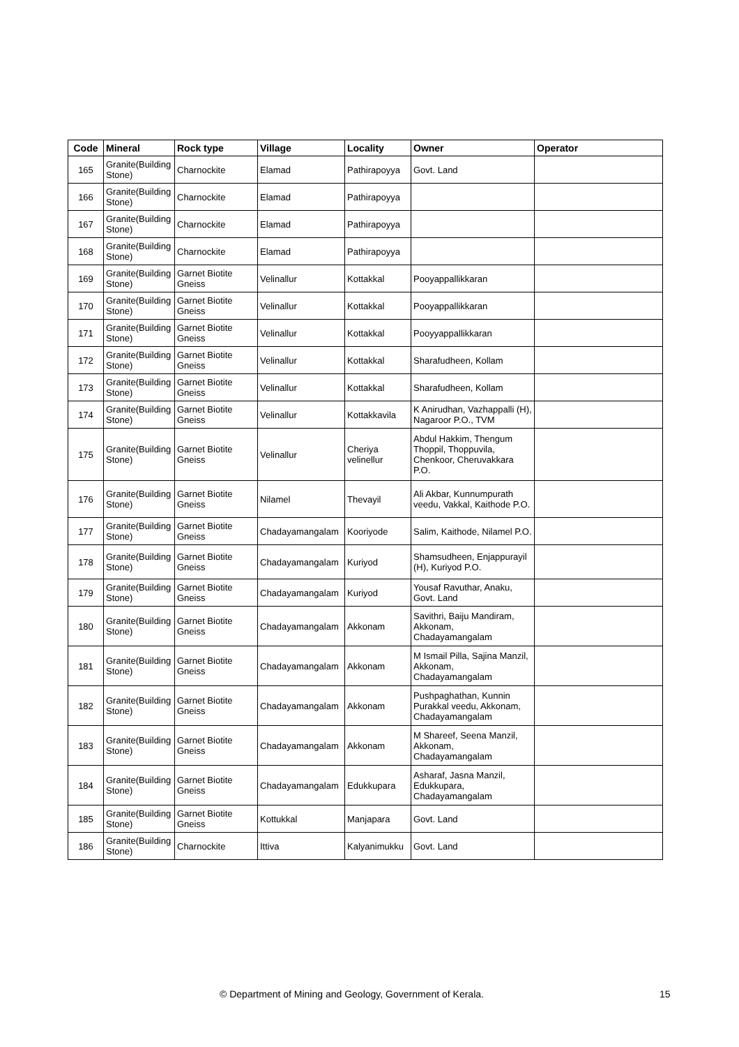| Code | Mineral | Rock type | Village | Locality | Owner | Operator |
| --- | --- | --- | --- | --- | --- | --- |
| 165 | Granite(Building Stone) | Charnockite | Elamad | Pathirapoyya | Govt. Land | |
| 166 | Granite(Building Stone) | Charnockite | Elamad | Pathirapoyya | | |
| 167 | Granite(Building Stone) | Charnockite | Elamad | Pathirapoyya | | |
| 168 | Granite(Building Stone) | Charnockite | Elamad | Pathirapoyya | | |
| 169 | Granite(Building Stone) | Garnet Biotite Gneiss | Velinallur | Kottakkal | Pooyappallikkaran | |
| 170 | Granite(Building Stone) | Garnet Biotite Gneiss | Velinallur | Kottakkal | Pooyappallikkaran | |
| 171 | Granite(Building Stone) | Garnet Biotite Gneiss | Velinallur | Kottakkal | Pooyyappallikkaran | |
| 172 | Granite(Building Stone) | Garnet Biotite Gneiss | Velinallur | Kottakkal | Sharafudheen, Kollam | |
| 173 | Granite(Building Stone) | Garnet Biotite Gneiss | Velinallur | Kottakkal | Sharafudheen, Kollam | |
| 174 | Granite(Building Stone) | Garnet Biotite Gneiss | Velinallur | Kottakkavila | K Anirudhan, Vazhappalli (H), Nagaroor P.O., TVM | |
| 175 | Granite(Building Stone) | Garnet Biotite Gneiss | Velinallur | Cheriya velinellur | Abdul Hakkim, Thengum Thoppil, Thoppuvila, Chenkoor, Cheruvakkara P.O. | |
| 176 | Granite(Building Stone) | Garnet Biotite Gneiss | Nilamel | Thevayil | Ali Akbar, Kunnumpurath veedu, Vakkal, Kaithode P.O. | |
| 177 | Granite(Building Stone) | Garnet Biotite Gneiss | Chadayamangalam | Kooriyode | Salim, Kaithode, Nilamel P.O. | |
| 178 | Granite(Building Stone) | Garnet Biotite Gneiss | Chadayamangalam | Kuriyod | Shamsudheen, Enjappurayil (H), Kuriyod P.O. | |
| 179 | Granite(Building Stone) | Garnet Biotite Gneiss | Chadayamangalam | Kuriyod | Yousaf Ravuthar, Anaku, Govt. Land | |
| 180 | Granite(Building Stone) | Garnet Biotite Gneiss | Chadayamangalam | Akkonam | Savithri, Baiju Mandiram, Akkonam, Chadayamangalam | |
| 181 | Granite(Building Stone) | Garnet Biotite Gneiss | Chadayamangalam | Akkonam | M Ismail Pilla, Sajina Manzil, Akkonam, Chadayamangalam | |
| 182 | Granite(Building Stone) | Garnet Biotite Gneiss | Chadayamangalam | Akkonam | Pushpaghathan, Kunnin Purakkal veedu, Akkonam, Chadayamangalam | |
| 183 | Granite(Building Stone) | Garnet Biotite Gneiss | Chadayamangalam | Akkonam | M Shareef, Seena Manzil, Akkonam, Chadayamangalam | |
| 184 | Granite(Building Stone) | Garnet Biotite Gneiss | Chadayamangalam | Edukkupara | Asharaf, Jasna Manzil, Edukkupara, Chadayamangalam | |
| 185 | Granite(Building Stone) | Garnet Biotite Gneiss | Kottukkal | Manjapara | Govt. Land | |
| 186 | Granite(Building Stone) | Charnockite | Ittiva | Kalyanimukku | Govt. Land | |
© Department of Mining and Geology, Government of Kerala. 15